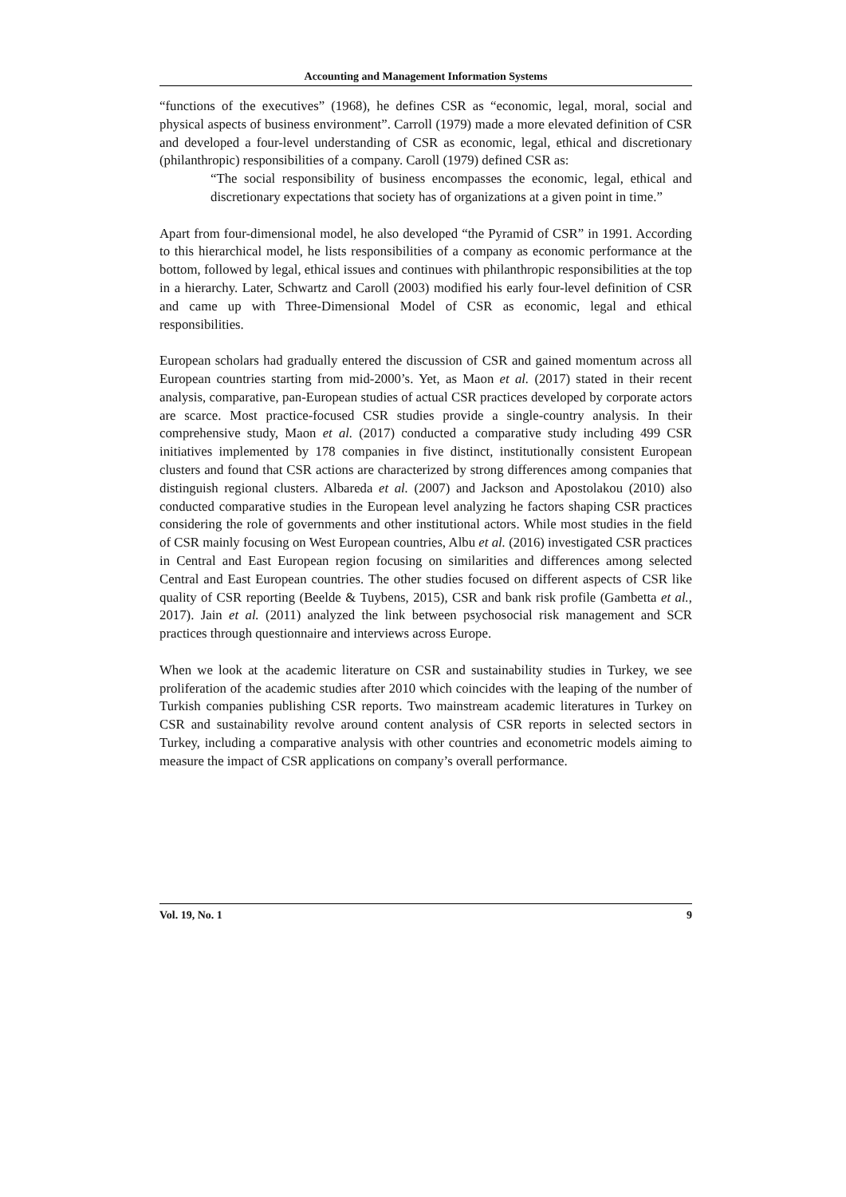Accounting and Management Information Systems
“functions of the executives” (1968), he defines CSR as “economic, legal, moral, social and physical aspects of business environment”. Carroll (1979) made a more elevated definition of CSR and developed a four-level understanding of CSR as economic, legal, ethical and discretionary (philanthropic) responsibilities of a company. Caroll (1979) defined CSR as:
“The social responsibility of business encompasses the economic, legal, ethical and discretionary expectations that society has of organizations at a given point in time.”
Apart from four-dimensional model, he also developed “the Pyramid of CSR” in 1991. According to this hierarchical model, he lists responsibilities of a company as economic performance at the bottom, followed by legal, ethical issues and continues with philanthropic responsibilities at the top in a hierarchy. Later, Schwartz and Caroll (2003) modified his early four-level definition of CSR and came up with Three-Dimensional Model of CSR as economic, legal and ethical responsibilities.
European scholars had gradually entered the discussion of CSR and gained momentum across all European countries starting from mid-2000’s. Yet, as Maon et al. (2017) stated in their recent analysis, comparative, pan-European studies of actual CSR practices developed by corporate actors are scarce. Most practice-focused CSR studies provide a single-country analysis. In their comprehensive study, Maon et al. (2017) conducted a comparative study including 499 CSR initiatives implemented by 178 companies in five distinct, institutionally consistent European clusters and found that CSR actions are characterized by strong differences among companies that distinguish regional clusters. Albareda et al. (2007) and Jackson and Apostolakou (2010) also conducted comparative studies in the European level analyzing he factors shaping CSR practices considering the role of governments and other institutional actors. While most studies in the field of CSR mainly focusing on West European countries, Albu et al. (2016) investigated CSR practices in Central and East European region focusing on similarities and differences among selected Central and East European countries. The other studies focused on different aspects of CSR like quality of CSR reporting (Beelde & Tuybens, 2015), CSR and bank risk profile (Gambetta et al., 2017). Jain et al. (2011) analyzed the link between psychosocial risk management and SCR practices through questionnaire and interviews across Europe.
When we look at the academic literature on CSR and sustainability studies in Turkey, we see proliferation of the academic studies after 2010 which coincides with the leaping of the number of Turkish companies publishing CSR reports. Two mainstream academic literatures in Turkey on CSR and sustainability revolve around content analysis of CSR reports in selected sectors in Turkey, including a comparative analysis with other countries and econometric models aiming to measure the impact of CSR applications on company’s overall performance.
Vol. 19, No. 1 9